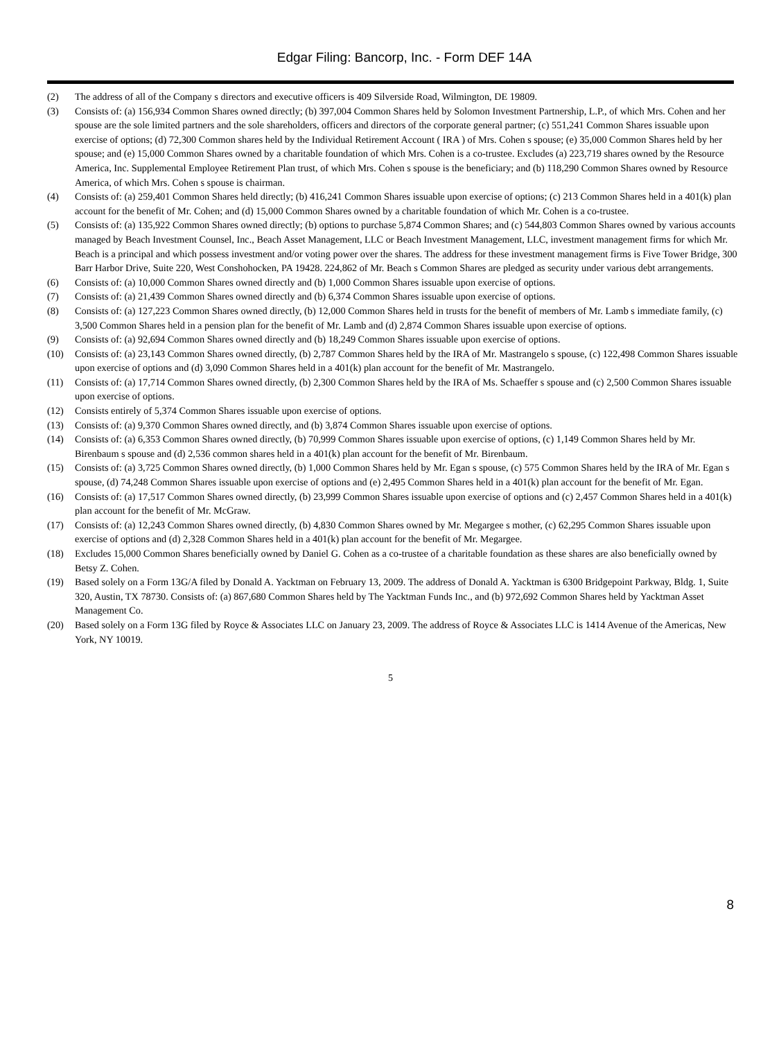Edgar Filing: Bancorp, Inc. - Form DEF 14A
(2) The address of all of the Company s directors and executive officers is 409 Silverside Road, Wilmington, DE 19809.
(3) Consists of: (a) 156,934 Common Shares owned directly; (b) 397,004 Common Shares held by Solomon Investment Partnership, L.P., of which Mrs. Cohen and her spouse are the sole limited partners and the sole shareholders, officers and directors of the corporate general partner; (c) 551,241 Common Shares issuable upon exercise of options; (d) 72,300 Common shares held by the Individual Retirement Account ( IRA ) of Mrs. Cohen s spouse; (e) 35,000 Common Shares held by her spouse; and (e) 15,000 Common Shares owned by a charitable foundation of which Mrs. Cohen is a co-trustee. Excludes (a) 223,719 shares owned by the Resource America, Inc. Supplemental Employee Retirement Plan trust, of which Mrs. Cohen s spouse is the beneficiary; and (b) 118,290 Common Shares owned by Resource America, of which Mrs. Cohen s spouse is chairman.
(4) Consists of: (a) 259,401 Common Shares held directly; (b) 416,241 Common Shares issuable upon exercise of options; (c) 213 Common Shares held in a 401(k) plan account for the benefit of Mr. Cohen; and (d) 15,000 Common Shares owned by a charitable foundation of which Mr. Cohen is a co-trustee.
(5) Consists of: (a) 135,922 Common Shares owned directly; (b) options to purchase 5,874 Common Shares; and (c) 544,803 Common Shares owned by various accounts managed by Beach Investment Counsel, Inc., Beach Asset Management, LLC or Beach Investment Management, LLC, investment management firms for which Mr. Beach is a principal and which possess investment and/or voting power over the shares. The address for these investment management firms is Five Tower Bridge, 300 Barr Harbor Drive, Suite 220, West Conshohocken, PA 19428. 224,862 of Mr. Beach s Common Shares are pledged as security under various debt arrangements.
(6) Consists of: (a) 10,000 Common Shares owned directly and (b) 1,000 Common Shares issuable upon exercise of options.
(7) Consists of: (a) 21,439 Common Shares owned directly and (b) 6,374 Common Shares issuable upon exercise of options.
(8) Consists of: (a) 127,223 Common Shares owned directly, (b) 12,000 Common Shares held in trusts for the benefit of members of Mr. Lamb s immediate family, (c) 3,500 Common Shares held in a pension plan for the benefit of Mr. Lamb and (d) 2,874 Common Shares issuable upon exercise of options.
(9) Consists of: (a) 92,694 Common Shares owned directly and (b) 18,249 Common Shares issuable upon exercise of options.
(10) Consists of: (a) 23,143 Common Shares owned directly, (b) 2,787 Common Shares held by the IRA of Mr. Mastrangelo s spouse, (c) 122,498 Common Shares issuable upon exercise of options and (d) 3,090 Common Shares held in a 401(k) plan account for the benefit of Mr. Mastrangelo.
(11) Consists of: (a) 17,714 Common Shares owned directly, (b) 2,300 Common Shares held by the IRA of Ms. Schaeffer s spouse and (c) 2,500 Common Shares issuable upon exercise of options.
(12) Consists entirely of 5,374 Common Shares issuable upon exercise of options.
(13) Consists of: (a) 9,370 Common Shares owned directly, and (b) 3,874 Common Shares issuable upon exercise of options.
(14) Consists of: (a) 6,353 Common Shares owned directly, (b) 70,999 Common Shares issuable upon exercise of options, (c) 1,149 Common Shares held by Mr. Birenbaum s spouse and (d) 2,536 common shares held in a 401(k) plan account for the benefit of Mr. Birenbaum.
(15) Consists of: (a) 3,725 Common Shares owned directly, (b) 1,000 Common Shares held by Mr. Egan s spouse, (c) 575 Common Shares held by the IRA of Mr. Egan s spouse, (d) 74,248 Common Shares issuable upon exercise of options and (e) 2,495 Common Shares held in a 401(k) plan account for the benefit of Mr. Egan.
(16) Consists of: (a) 17,517 Common Shares owned directly, (b) 23,999 Common Shares issuable upon exercise of options and (c) 2,457 Common Shares held in a 401(k) plan account for the benefit of Mr. McGraw.
(17) Consists of: (a) 12,243 Common Shares owned directly, (b) 4,830 Common Shares owned by Mr. Megargee s mother, (c) 62,295 Common Shares issuable upon exercise of options and (d) 2,328 Common Shares held in a 401(k) plan account for the benefit of Mr. Megargee.
(18) Excludes 15,000 Common Shares beneficially owned by Daniel G. Cohen as a co-trustee of a charitable foundation as these shares are also beneficially owned by Betsy Z. Cohen.
(19) Based solely on a Form 13G/A filed by Donald A. Yacktman on February 13, 2009. The address of Donald A. Yacktman is 6300 Bridgepoint Parkway, Bldg. 1, Suite 320, Austin, TX 78730. Consists of: (a) 867,680 Common Shares held by The Yacktman Funds Inc., and (b) 972,692 Common Shares held by Yacktman Asset Management Co.
(20) Based solely on a Form 13G filed by Royce & Associates LLC on January 23, 2009. The address of Royce & Associates LLC is 1414 Avenue of the Americas, New York, NY 10019.
5
8